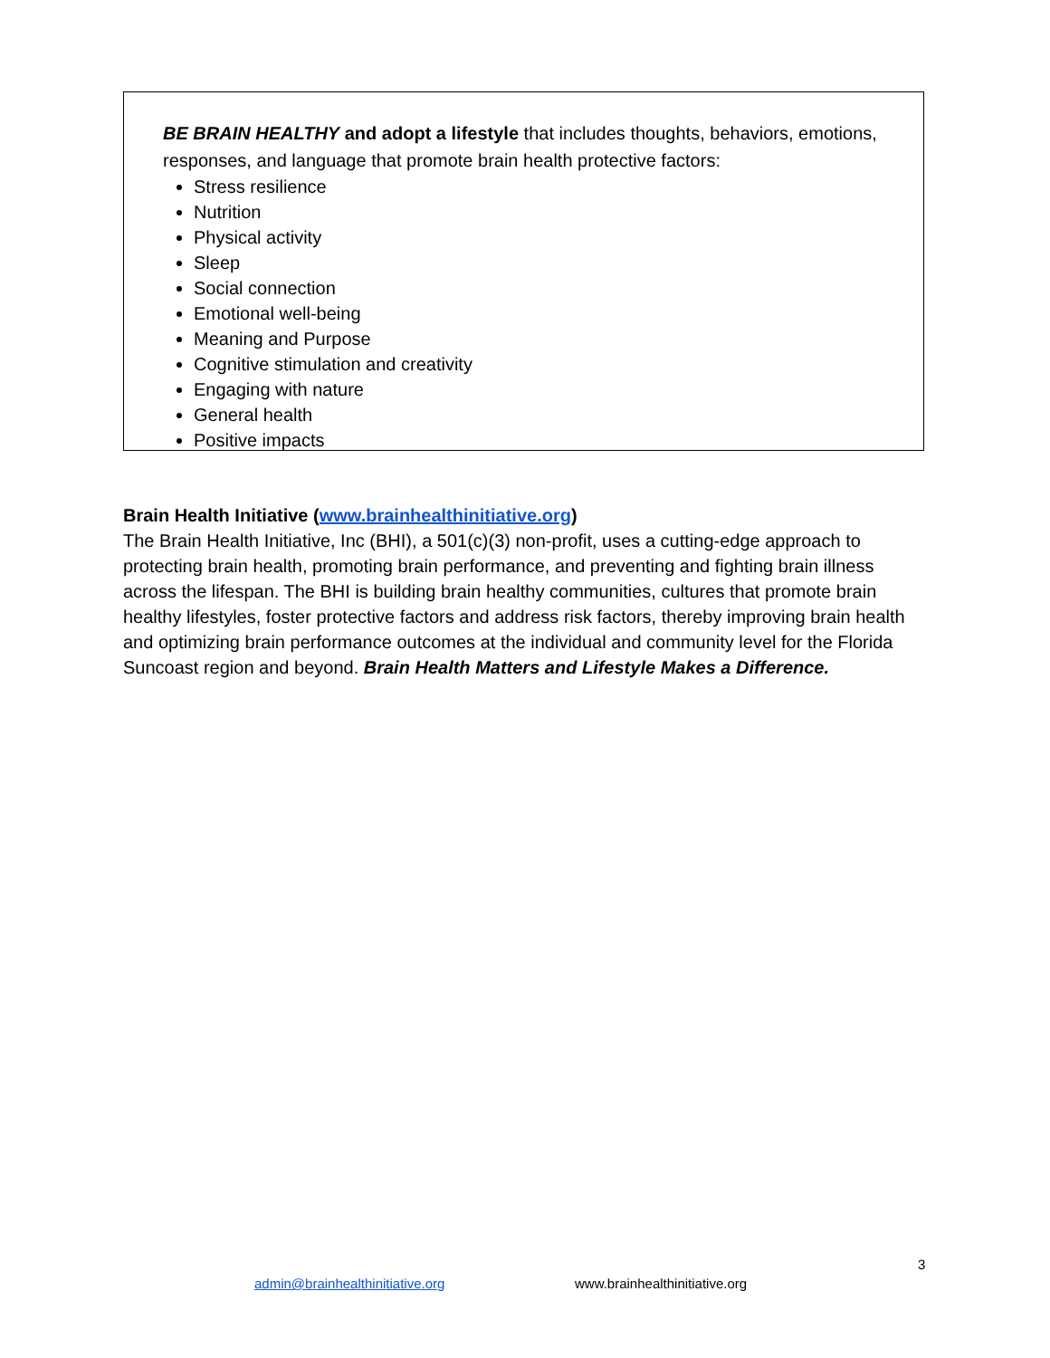BE BRAIN HEALTHY and adopt a lifestyle that includes thoughts, behaviors, emotions, responses, and language that promote brain health protective factors:
Stress resilience
Nutrition
Physical activity
Sleep
Social connection
Emotional well-being
Meaning and Purpose
Cognitive stimulation and creativity
Engaging with nature
General health
Positive impacts
Brain Health Initiative (www.brainhealthinitiative.org)
The Brain Health Initiative, Inc (BHI), a 501(c)(3) non-profit, uses a cutting-edge approach to protecting brain health, promoting brain performance, and preventing and fighting brain illness across the lifespan. The BHI is building brain healthy communities, cultures that promote brain healthy lifestyles, foster protective factors and address risk factors, thereby improving brain health and optimizing brain performance outcomes at the individual and community level for the Florida Suncoast region and beyond. Brain Health Matters and Lifestyle Makes a Difference.
3
admin@brainhealthinitiative.org
www.brainhealthinitiative.org